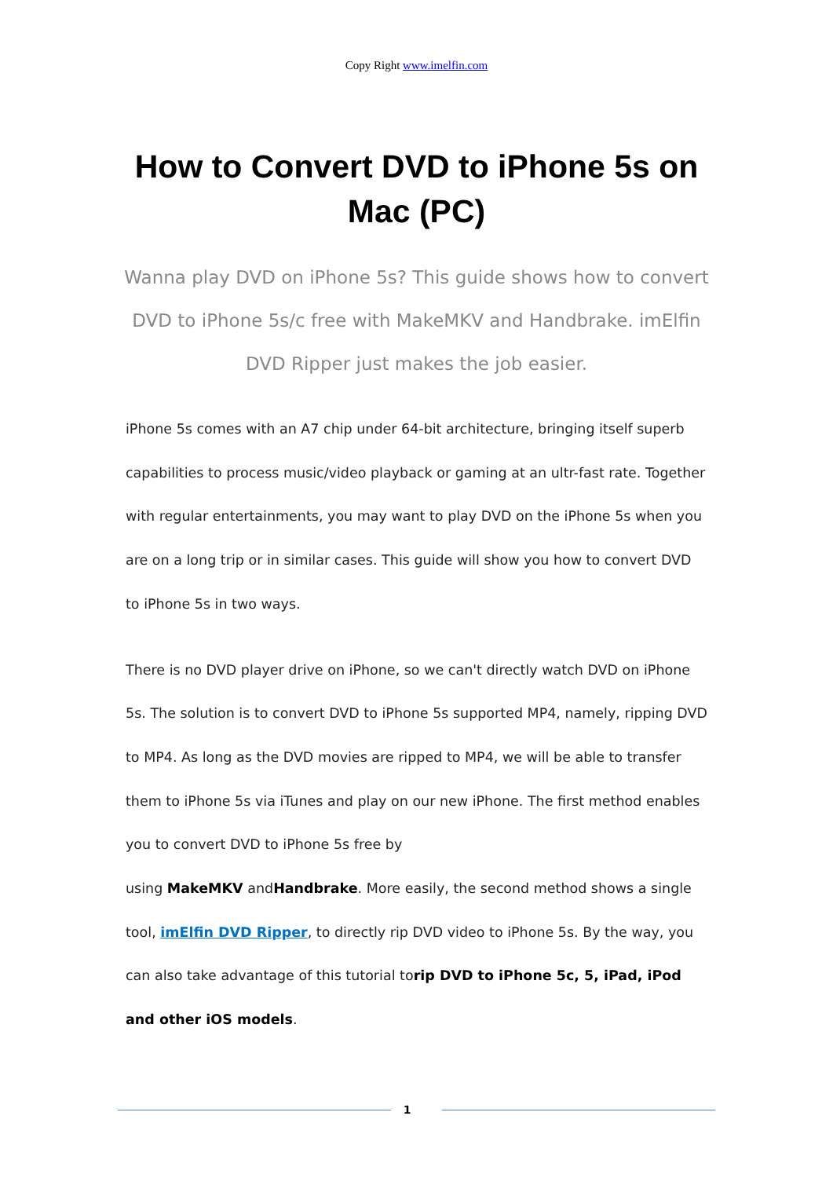Copy Right www.imelfin.com
How to Convert DVD to iPhone 5s on Mac (PC)
Wanna play DVD on iPhone 5s? This guide shows how to convert DVD to iPhone 5s/c free with MakeMKV and Handbrake. imElfin DVD Ripper just makes the job easier.
iPhone 5s comes with an A7 chip under 64-bit architecture, bringing itself superb capabilities to process music/video playback or gaming at an ultr-fast rate. Together with regular entertainments, you may want to play DVD on the iPhone 5s when you are on a long trip or in similar cases. This guide will show you how to convert DVD to iPhone 5s in two ways.
There is no DVD player drive on iPhone, so we can't directly watch DVD on iPhone 5s. The solution is to convert DVD to iPhone 5s supported MP4, namely, ripping DVD to MP4. As long as the DVD movies are ripped to MP4, we will be able to transfer them to iPhone 5s via iTunes and play on our new iPhone. The first method enables you to convert DVD to iPhone 5s free by
using MakeMKV andHandbrake. More easily, the second method shows a single tool, imElfin DVD Ripper, to directly rip DVD video to iPhone 5s. By the way, you can also take advantage of this tutorial torip DVD to iPhone 5c, 5, iPad, iPod and other iOS models.
1